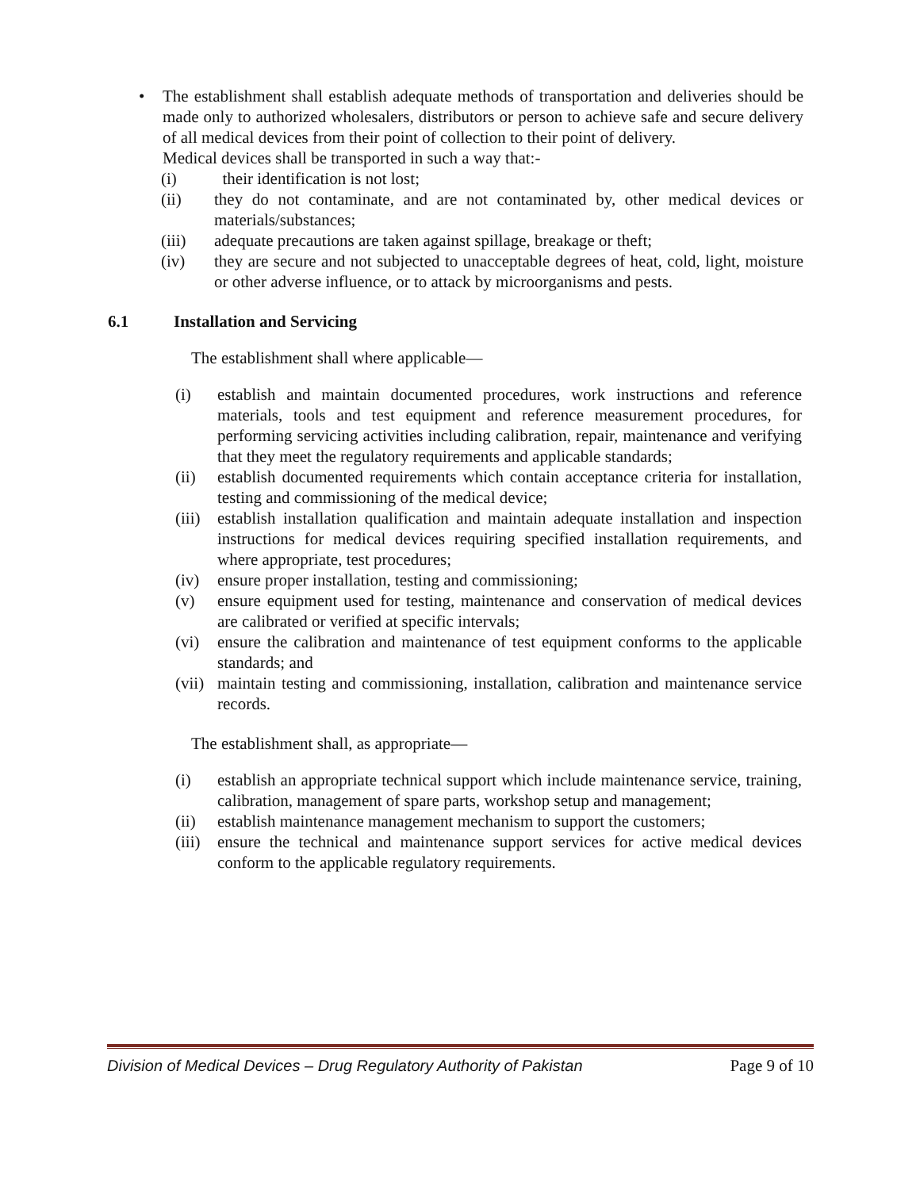• The establishment shall establish adequate methods of transportation and deliveries should be made only to authorized wholesalers, distributors or person to achieve safe and secure delivery of all medical devices from their point of collection to their point of delivery.
Medical devices shall be transported in such a way that:-
(i) their identification is not lost;
(ii) they do not contaminate, and are not contaminated by, other medical devices or materials/substances;
(iii) adequate precautions are taken against spillage, breakage or theft;
(iv) they are secure and not subjected to unacceptable degrees of heat, cold, light, moisture or other adverse influence, or to attack by microorganisms and pests.
6.1 Installation and Servicing
The establishment shall where applicable—
(i) establish and maintain documented procedures, work instructions and reference materials, tools and test equipment and reference measurement procedures, for performing servicing activities including calibration, repair, maintenance and verifying that they meet the regulatory requirements and applicable standards;
(ii) establish documented requirements which contain acceptance criteria for installation, testing and commissioning of the medical device;
(iii) establish installation qualification and maintain adequate installation and inspection instructions for medical devices requiring specified installation requirements, and where appropriate, test procedures;
(iv) ensure proper installation, testing and commissioning;
(v) ensure equipment used for testing, maintenance and conservation of medical devices are calibrated or verified at specific intervals;
(vi) ensure the calibration and maintenance of test equipment conforms to the applicable standards; and
(vii) maintain testing and commissioning, installation, calibration and maintenance service records.
The establishment shall, as appropriate—
(i) establish an appropriate technical support which include maintenance service, training, calibration, management of spare parts, workshop setup and management;
(ii) establish maintenance management mechanism to support the customers;
(iii) ensure the technical and maintenance support services for active medical devices conform to the applicable regulatory requirements.
Division of Medical Devices – Drug Regulatory Authority of Pakistan Page 9 of 10